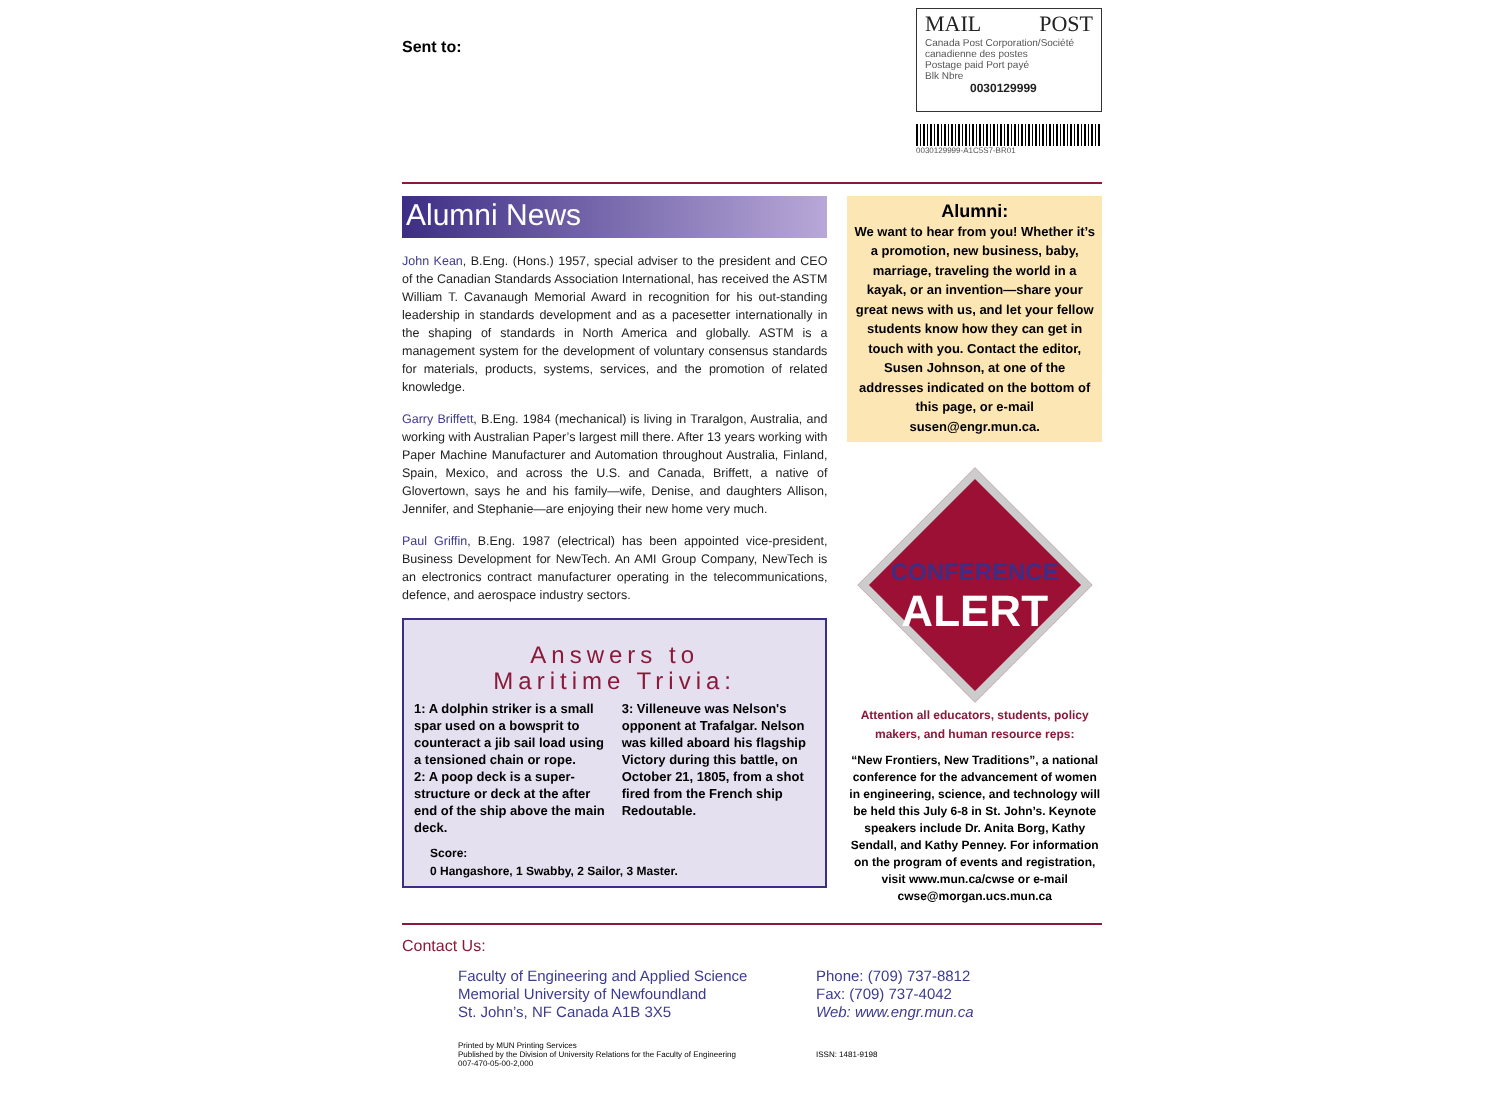Sent to:
MAIL POST
Canada Post Corporation/Société canadienne des postes
Postage paid Port payé
Blk Nbre
0030129999
0030129999-A1C5S7-BR01
Alumni News
John Kean, B.Eng. (Hons.) 1957, special adviser to the president and CEO of the Canadian Standards Association International, has received the ASTM William T. Cavanaugh Memorial Award in recognition for his out-standing leadership in standards development and as a pacesetter internationally in the shaping of standards in North America and globally. ASTM is a management system for the development of voluntary consensus standards for materials, products, systems, services, and the promotion of related knowledge.
Garry Briffett, B.Eng. 1984 (mechanical) is living in Traralgon, Australia, and working with Australian Paper’s largest mill there. After 13 years working with Paper Machine Manufacturer and Automation throughout Australia, Finland, Spain, Mexico, and across the U.S. and Canada, Briffett, a native of Glovertown, says he and his family—wife, Denise, and daughters Allison, Jennifer, and Stephanie—are enjoying their new home very much.
Paul Griffin, B.Eng. 1987 (electrical) has been appointed vice-president, Business Development for NewTech. An AMI Group Company, NewTech is an electronics contract manufacturer operating in the telecommunications, defence, and aerospace industry sectors.
Answers to
Maritime Trivia:
1: A dolphin striker is a small spar used on a bowsprit to counteract a jib sail load using a tensioned chain or rope.
2: A poop deck is a super-structure or deck at the after end of the ship above the main deck.
3: Villeneuve was Nelson's opponent at Trafalgar. Nelson was killed aboard his flagship Victory during this battle, on October 21, 1805, from a shot fired from the French ship Redoutable.
Score:
0 Hangashore, 1 Swabby, 2 Sailor, 3 Master.
Alumni:
We want to hear from you! Whether it’s a promotion, new business, baby, marriage, traveling the world in a kayak, or an invention—share your great news with us, and let your fellow students know how they can get in touch with you. Contact the editor, Susen Johnson, at one of the addresses indicated on the bottom of this page, or e-mail susen@engr.mun.ca.
CONFERENCE
ALERT
Attention all educators, students, policy makers, and human resource reps:
“New Frontiers, New Traditions”, a national conference for the advancement of women in engineering, science, and technology will be held this July 6-8 in St. John’s. Keynote speakers include Dr. Anita Borg, Kathy Sendall, and Kathy Penney. For information on the program of events and registration, visit www.mun.ca/cwse or e-mail cwse@morgan.ucs.mun.ca
Contact Us:
Faculty of Engineering and Applied Science
Memorial University of Newfoundland
St. John’s, NF Canada A1B 3X5
Phone: (709) 737-8812
Fax: (709) 737-4042
Web: www.engr.mun.ca
Printed by MUN Printing Services
Published by the Division of University Relations for the Faculty of Engineering
007-470-05-00-2,000
ISSN: 1481-9198